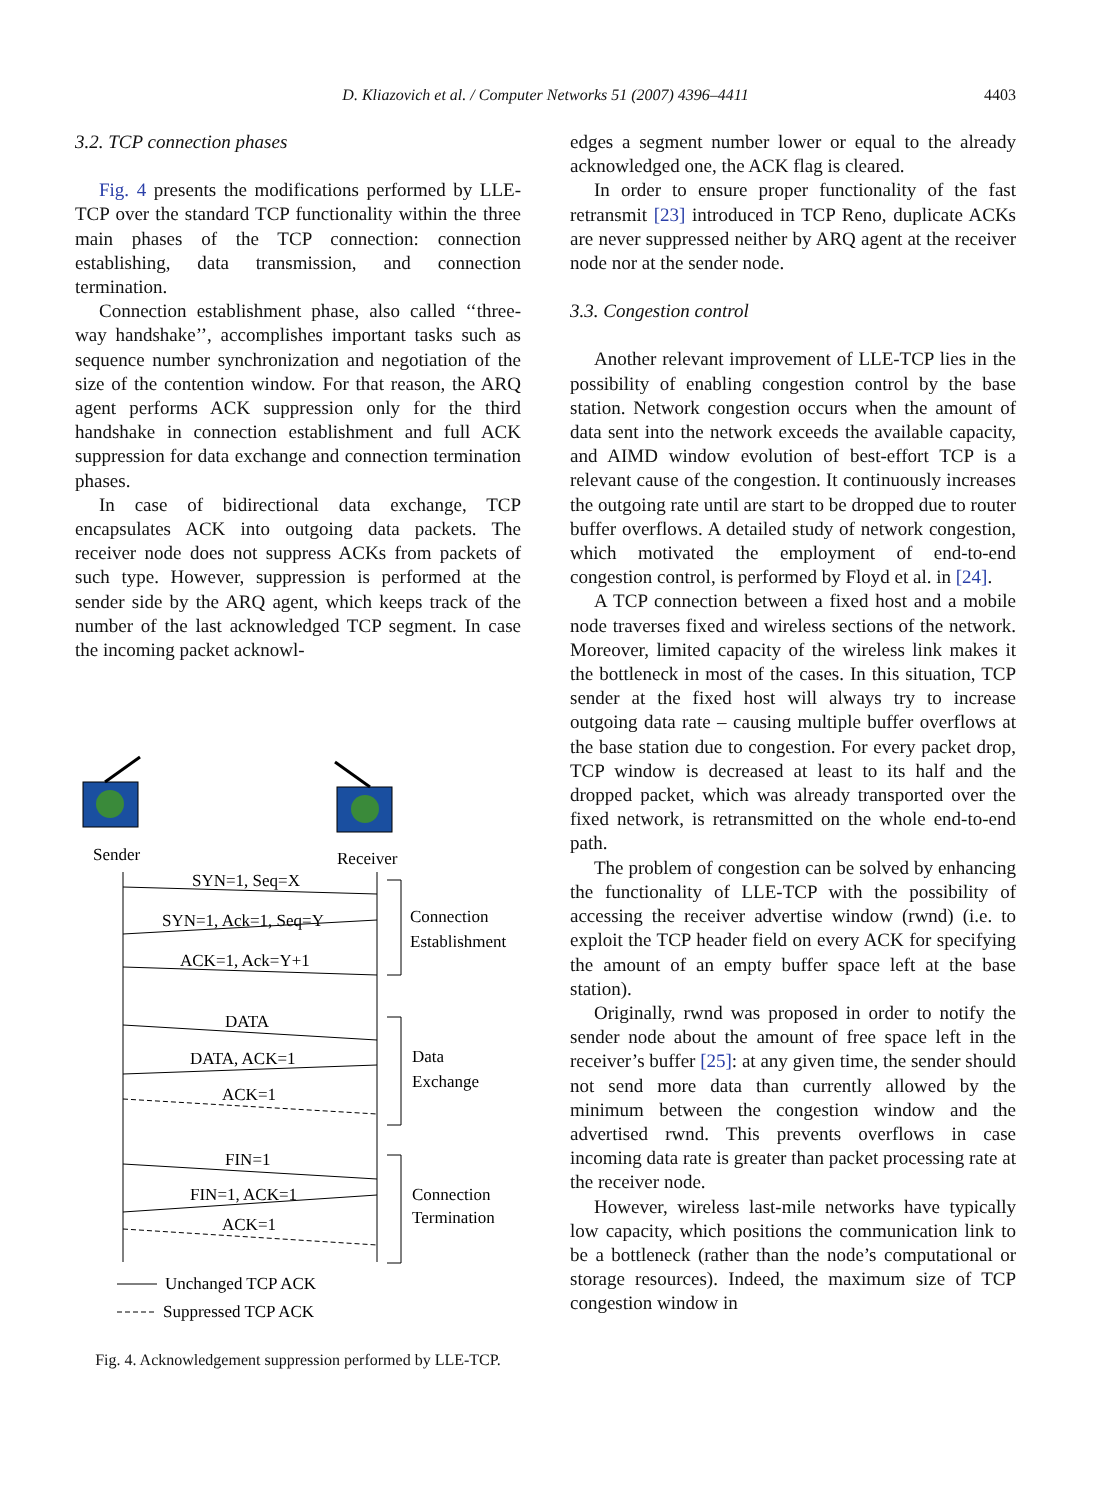D. Kliazovich et al. / Computer Networks 51 (2007) 4396–4411 4403
3.2. TCP connection phases
Fig. 4 presents the modifications performed by LLE-TCP over the standard TCP functionality within the three main phases of the TCP connection: connection establishing, data transmission, and connection termination.
Connection establishment phase, also called ‘‘three-way handshake’’, accomplishes important tasks such as sequence number synchronization and negotiation of the size of the contention window. For that reason, the ARQ agent performs ACK suppression only for the third handshake in connection establishment and full ACK suppression for data exchange and connection termination phases.
In case of bidirectional data exchange, TCP encapsulates ACK into outgoing data packets. The receiver node does not suppress ACKs from packets of such type. However, suppression is performed at the sender side by the ARQ agent, which keeps track of the number of the last acknowledged TCP segment. In case the incoming packet acknowl-
Sender
Receiver
SYN=1, Seq=X
SYN=1, Ack=1, Seq=Y
ACK=1, Ack=Y+1
DATA
DATA, ACK=1
ACK=1
FIN=1
FIN=1, ACK=1
ACK=1
Connection
Establishment
Data
Exchange
Connection
Termination
Unchanged TCP ACK
Suppressed TCP ACK
Fig. 4. Acknowledgement suppression performed by LLE-TCP.
edges a segment number lower or equal to the already acknowledged one, the ACK flag is cleared.
In order to ensure proper functionality of the fast retransmit [23] introduced in TCP Reno, duplicate ACKs are never suppressed neither by ARQ agent at the receiver node nor at the sender node.
3.3. Congestion control
Another relevant improvement of LLE-TCP lies in the possibility of enabling congestion control by the base station. Network congestion occurs when the amount of data sent into the network exceeds the available capacity, and AIMD window evolution of best-effort TCP is a relevant cause of the congestion. It continuously increases the outgoing rate until are start to be dropped due to router buffer overflows. A detailed study of network congestion, which motivated the employment of end-to-end congestion control, is performed by Floyd et al. in [24].
A TCP connection between a fixed host and a mobile node traverses fixed and wireless sections of the network. Moreover, limited capacity of the wireless link makes it the bottleneck in most of the cases. In this situation, TCP sender at the fixed host will always try to increase outgoing data rate – causing multiple buffer overflows at the base station due to congestion. For every packet drop, TCP window is decreased at least to its half and the dropped packet, which was already transported over the fixed network, is retransmitted on the whole end-to-end path.
The problem of congestion can be solved by enhancing the functionality of LLE-TCP with the possibility of accessing the receiver advertise window (rwnd) (i.e. to exploit the TCP header field on every ACK for specifying the amount of an empty buffer space left at the base station).
Originally, rwnd was proposed in order to notify the sender node about the amount of free space left in the receiver’s buffer [25]: at any given time, the sender should not send more data than currently allowed by the minimum between the congestion window and the advertised rwnd. This prevents overflows in case incoming data rate is greater than packet processing rate at the receiver node.
However, wireless last-mile networks have typically low capacity, which positions the communication link to be a bottleneck (rather than the node’s computational or storage resources). Indeed, the maximum size of TCP congestion window in